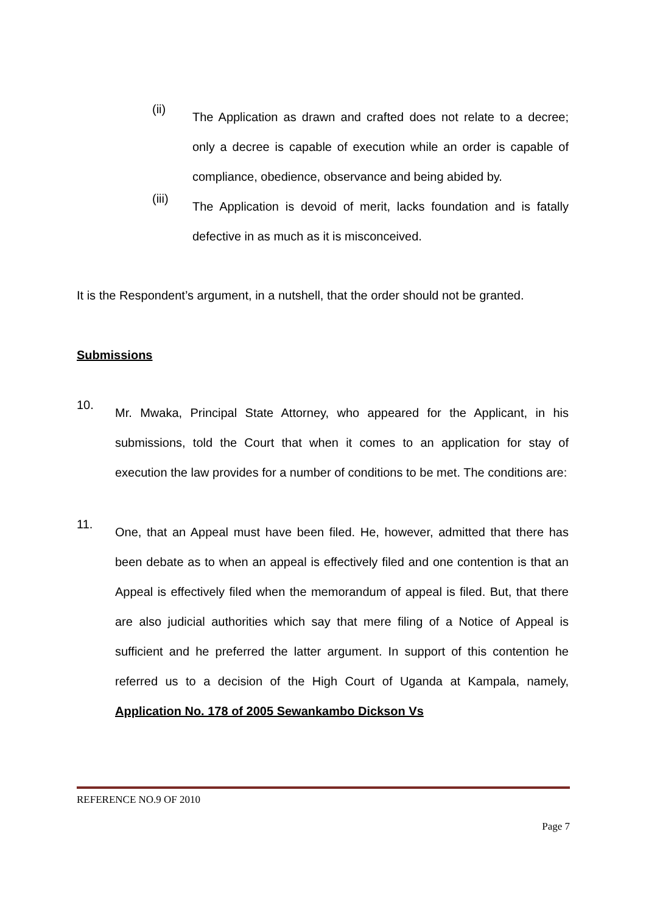(ii)
The Application as drawn and crafted does not relate to a decree; only a decree is capable of execution while an order is capable of compliance, obedience, observance and being abided by.
(iii)
The Application is devoid of merit, lacks foundation and is fatally defective in as much as it is misconceived.
It is the Respondent’s argument, in a nutshell, that the order should not be granted.
Submissions
10.
Mr. Mwaka, Principal State Attorney, who appeared for the Applicant, in his submissions, told the Court that when it comes to an application for stay of execution the law provides for a number of conditions to be met. The conditions are:
11.
One, that an Appeal must have been filed. He, however, admitted that there has been debate as to when an appeal is effectively filed and one contention is that an Appeal is effectively filed when the memorandum of appeal is filed. But, that there are also judicial authorities which say that mere filing of a Notice of Appeal is sufficient and he preferred the latter argument. In support of this contention he referred us to a decision of the High Court of Uganda at Kampala, namely, Application No. 178 of 2005 Sewankambo Dickson Vs
REFERENCE NO.9 OF 2010
Page 7